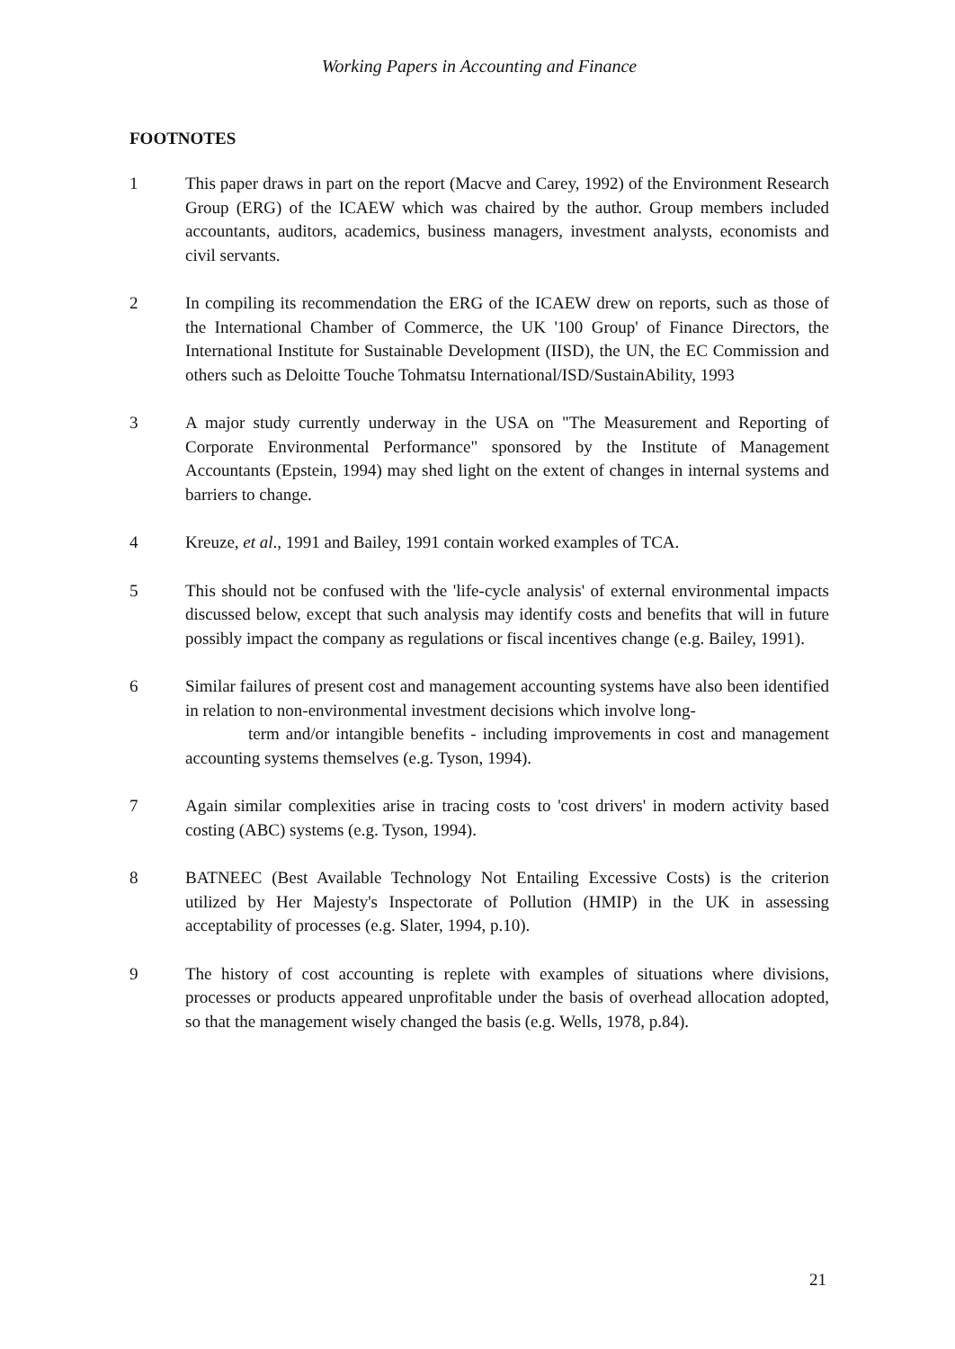Working Papers in Accounting and Finance
FOOTNOTES
1 This paper draws in part on the report (Macve and Carey, 1992) of the Environment Research Group (ERG) of the ICAEW which was chaired by the author. Group members included accountants, auditors, academics, business managers, investment analysts, economists and civil servants.
2 In compiling its recommendation the ERG of the ICAEW drew on reports, such as those of the International Chamber of Commerce, the UK '100 Group' of Finance Directors, the International Institute for Sustainable Development (IISD), the UN, the EC Commission and others such as Deloitte Touche Tohmatsu International/ISD/SustainAbility, 1993
3 A major study currently underway in the USA on "The Measurement and Reporting of Corporate Environmental Performance" sponsored by the Institute of Management Accountants (Epstein, 1994) may shed light on the extent of changes in internal systems and barriers to change.
4 Kreuze, et al., 1991 and Bailey, 1991 contain worked examples of TCA.
5 This should not be confused with the 'life-cycle analysis' of external environmental impacts discussed below, except that such analysis may identify costs and benefits that will in future possibly impact the company as regulations or fiscal incentives change (e.g. Bailey, 1991).
6 Similar failures of present cost and management accounting systems have also been identified in relation to non-environmental investment decisions which involve long-
term and/or intangible benefits - including improvements in cost and management accounting systems themselves (e.g. Tyson, 1994).
7 Again similar complexities arise in tracing costs to 'cost drivers' in modern activity based costing (ABC) systems (e.g. Tyson, 1994).
8 BATNEEC (Best Available Technology Not Entailing Excessive Costs) is the criterion utilized by Her Majesty's Inspectorate of Pollution (HMIP) in the UK in assessing acceptability of processes (e.g. Slater, 1994, p.10).
9 The history of cost accounting is replete with examples of situations where divisions, processes or products appeared unprofitable under the basis of overhead allocation adopted, so that the management wisely changed the basis (e.g. Wells, 1978, p.84).
21